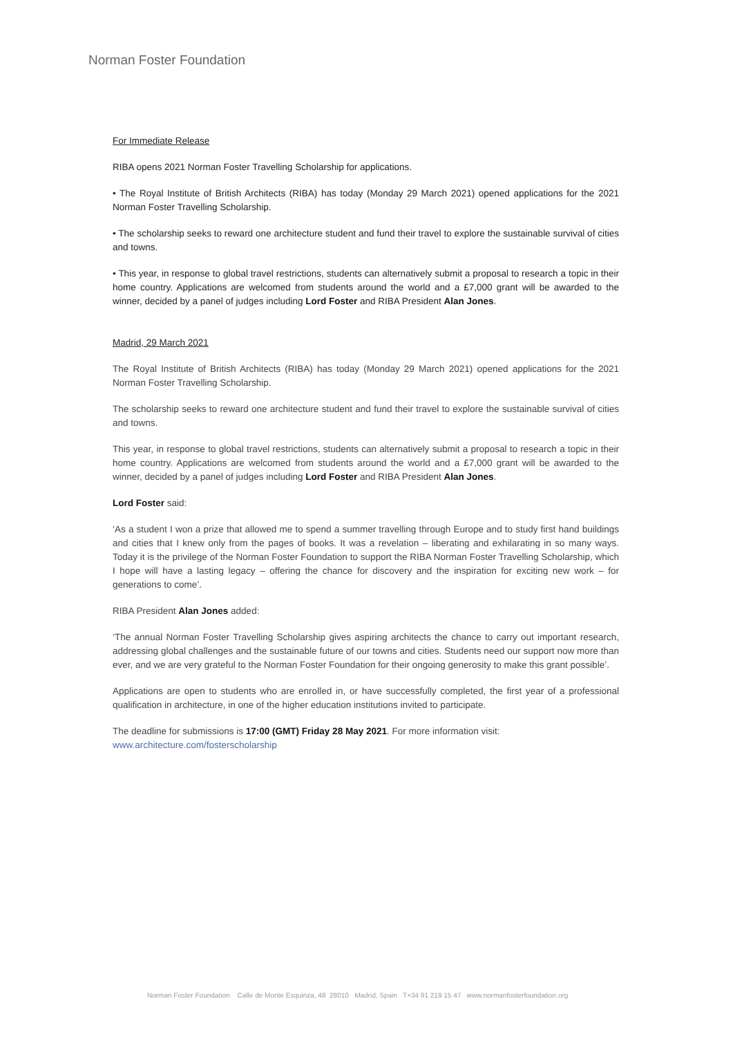Norman Foster Foundation
For Immediate Release
RIBA opens 2021 Norman Foster Travelling Scholarship for applications.
• The Royal Institute of British Architects (RIBA) has today (Monday 29 March 2021) opened applications for the 2021 Norman Foster Travelling Scholarship.
• The scholarship seeks to reward one architecture student and fund their travel to explore the sustainable survival of cities and towns.
• This year, in response to global travel restrictions, students can alternatively submit a proposal to research a topic in their home country. Applications are welcomed from students around the world and a £7,000 grant will be awarded to the winner, decided by a panel of judges including Lord Foster and RIBA President Alan Jones.
Madrid, 29 March 2021
The Royal Institute of British Architects (RIBA) has today (Monday 29 March 2021) opened applications for the 2021 Norman Foster Travelling Scholarship.
The scholarship seeks to reward one architecture student and fund their travel to explore the sustainable survival of cities and towns.
This year, in response to global travel restrictions, students can alternatively submit a proposal to research a topic in their home country. Applications are welcomed from students around the world and a £7,000 grant will be awarded to the winner, decided by a panel of judges including Lord Foster and RIBA President Alan Jones.
Lord Foster said:
‘As a student I won a prize that allowed me to spend a summer travelling through Europe and to study first hand buildings and cities that I knew only from the pages of books. It was a revelation – liberating and exhilarating in so many ways. Today it is the privilege of the Norman Foster Foundation to support the RIBA Norman Foster Travelling Scholarship, which I hope will have a lasting legacy – offering the chance for discovery and the inspiration for exciting new work – for generations to come’.
RIBA President Alan Jones added:
‘The annual Norman Foster Travelling Scholarship gives aspiring architects the chance to carry out important research, addressing global challenges and the sustainable future of our towns and cities. Students need our support now more than ever, and we are very grateful to the Norman Foster Foundation for their ongoing generosity to make this grant possible’.
Applications are open to students who are enrolled in, or have successfully completed, the first year of a professional qualification in architecture, in one of the higher education institutions invited to participate.
The deadline for submissions is 17:00 (GMT) Friday 28 May 2021. For more information visit:
www.architecture.com/fosterscholarship
Norman Foster Foundation Calle de Monte Esquinza, 48 28010 Madrid, Spain T+34 91 219 15 47 www.normanfosterfoundation.org